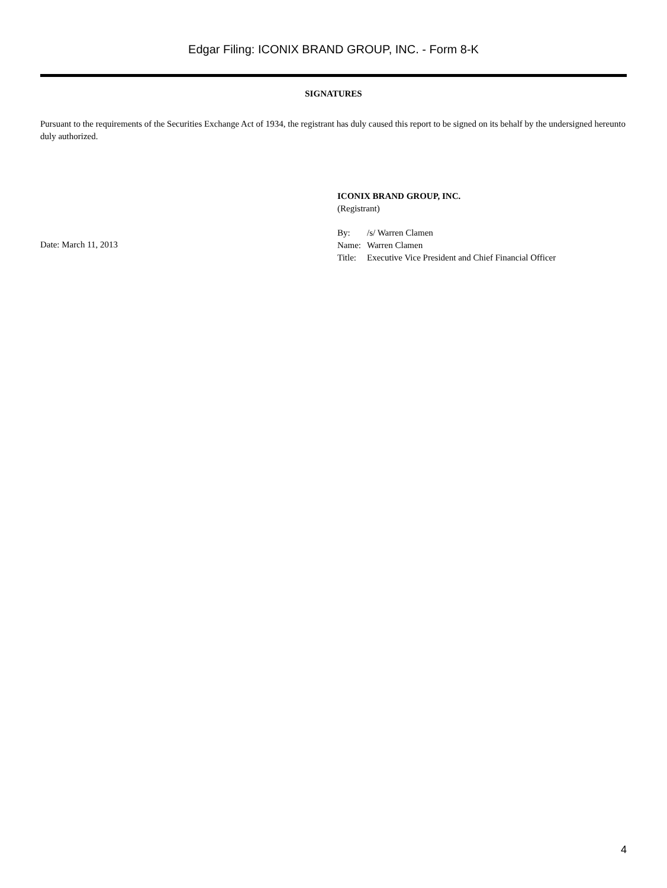Edgar Filing: ICONIX BRAND GROUP, INC. - Form 8-K
SIGNATURES
Pursuant to the requirements of the Securities Exchange Act of 1934, the registrant has duly caused this report to be signed on its behalf by the undersigned hereunto duly authorized.
Date: March 11, 2013
ICONIX BRAND GROUP, INC.
(Registrant)
| By: | /s/ Warren Clamen |
| Name: | Warren Clamen |
| Title: | Executive Vice President and Chief Financial Officer |
4